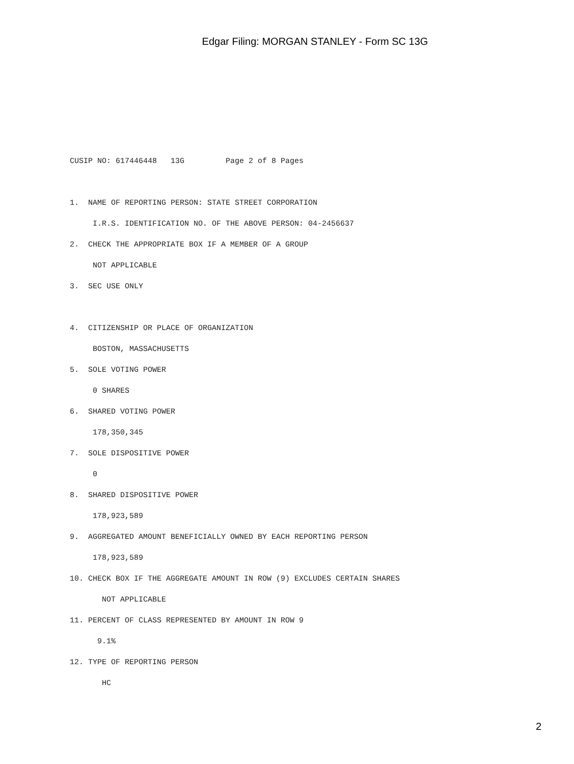Edgar Filing: MORGAN STANLEY - Form SC 13G
CUSIP NO: 617446448 13G Page 2 of 8 Pages
1. NAME OF REPORTING PERSON: STATE STREET CORPORATION I.R.S. IDENTIFICATION NO. OF THE ABOVE PERSON: 04-2456637 2. CHECK THE APPROPRIATE BOX IF A MEMBER OF A GROUP NOT APPLICABLE 3. SEC USE ONLY
4. CITIZENSHIP OR PLACE OF ORGANIZATION BOSTON, MASSACHUSETTS 5. SOLE VOTING POWER 0 SHARES 6. SHARED VOTING POWER 178,350,345 7. SOLE DISPOSITIVE POWER 0 8. SHARED DISPOSITIVE POWER 178,923,589 9. AGGREGATED AMOUNT BENEFICIALLY OWNED BY EACH REPORTING PERSON 178,923,589 10. CHECK BOX IF THE AGGREGATE AMOUNT IN ROW (9) EXCLUDES CERTAIN SHARES NOT APPLICABLE 11. PERCENT OF CLASS REPRESENTED BY AMOUNT IN ROW 9 9.1% 12. TYPE OF REPORTING PERSON HC
2